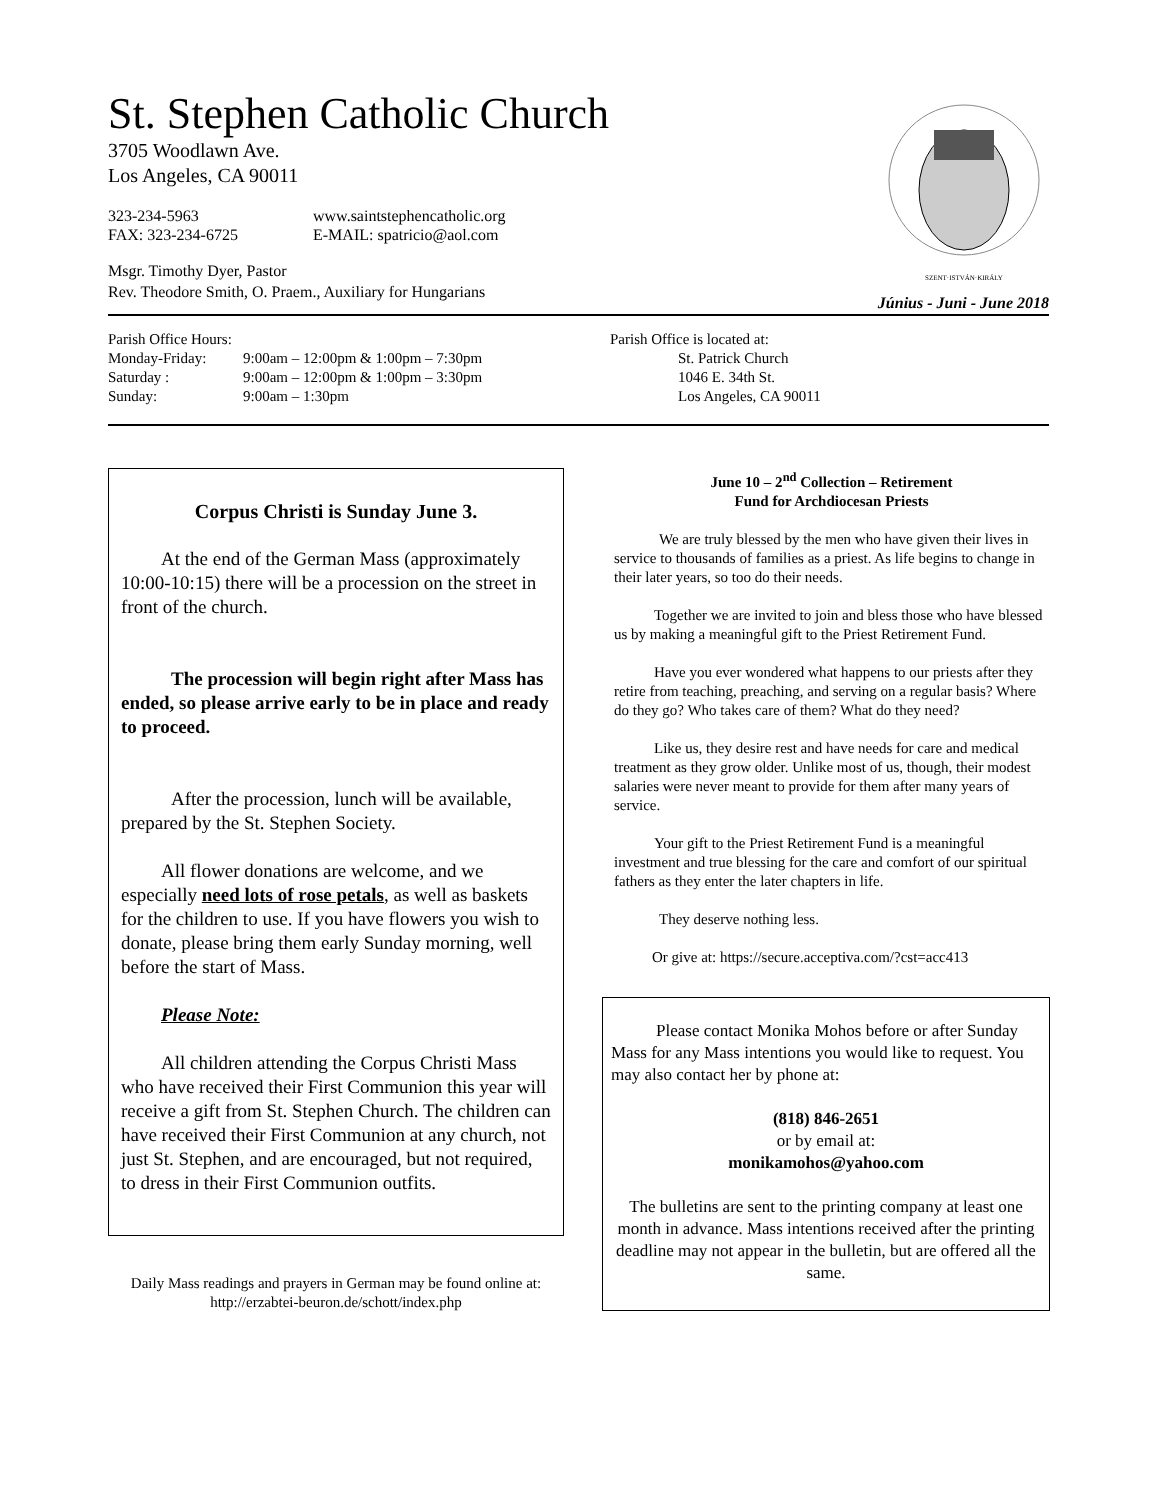St. Stephen Catholic Church
3705 Woodlawn Ave.
Los Angeles, CA 90011
323-234-5963
FAX: 323-234-6725
www.saintstephencatholic.org
E-MAIL: spatricio@aol.com
Msgr. Timothy Dyer, Pastor
Rev. Theodore Smith, O. Praem., Auxiliary for Hungarians
SZENT·ISTVÁN·KIRÁLY
Június - Juni - June 2018
Parish Office Hours:
Monday-Friday: 9:00am – 12:00pm & 1:00pm – 7:30pm
Saturday : 9:00am – 12:00pm & 1:00pm – 3:30pm
Sunday: 9:00am – 1:30pm
Parish Office is located at:
St. Patrick Church
1046 E. 34th St.
Los Angeles, CA 90011
Corpus Christi is Sunday June 3.
At the end of the German Mass (approximately 10:00-10:15) there will be a procession on the street in front of the church.
The procession will begin right after Mass has ended, so please arrive early to be in place and ready to proceed.
After the procession, lunch will be available, prepared by the St. Stephen Society.
All flower donations are welcome, and we especially need lots of rose petals, as well as baskets for the children to use. If you have flowers you wish to donate, please bring them early Sunday morning, well before the start of Mass.
Please Note:
All children attending the Corpus Christi Mass who have received their First Communion this year will receive a gift from St. Stephen Church. The children can have received their First Communion at any church, not just St. Stephen, and are encouraged, but not required, to dress in their First Communion outfits.
Daily Mass readings and prayers in German may be found online at: http://erzabtei-beuron.de/schott/index.php
June 10 – 2<sup>nd</sup> Collection – Retirement
Fund for Archdiocesan Priests
We are truly blessed by the men who have given their lives in service to thousands of families as a priest. As life begins to change in their later years, so too do their needs.
Together we are invited to join and bless those who have blessed us by making a meaningful gift to the Priest Retirement Fund.
Have you ever wondered what happens to our priests after they retire from teaching, preaching, and serving on a regular basis? Where do they go? Who takes care of them? What do they need?
Like us, they desire rest and have needs for care and medical treatment as they grow older. Unlike most of us, though, their modest salaries were never meant to provide for them after many years of service.
Your gift to the Priest Retirement Fund is a meaningful investment and true blessing for the care and comfort of our spiritual fathers as they enter the later chapters in life.
They deserve nothing less.
Or give at: https://secure.acceptiva.com/?cst=acc413
Please contact Monika Mohos before or after Sunday Mass for any Mass intentions you would like to request. You may also contact her by phone at:
(818) 846-2651
or by email at:
monikamohos@yahoo.com
The bulletins are sent to the printing company at least one month in advance. Mass intentions received after the printing deadline may not appear in the bulletin, but are offered all the same.